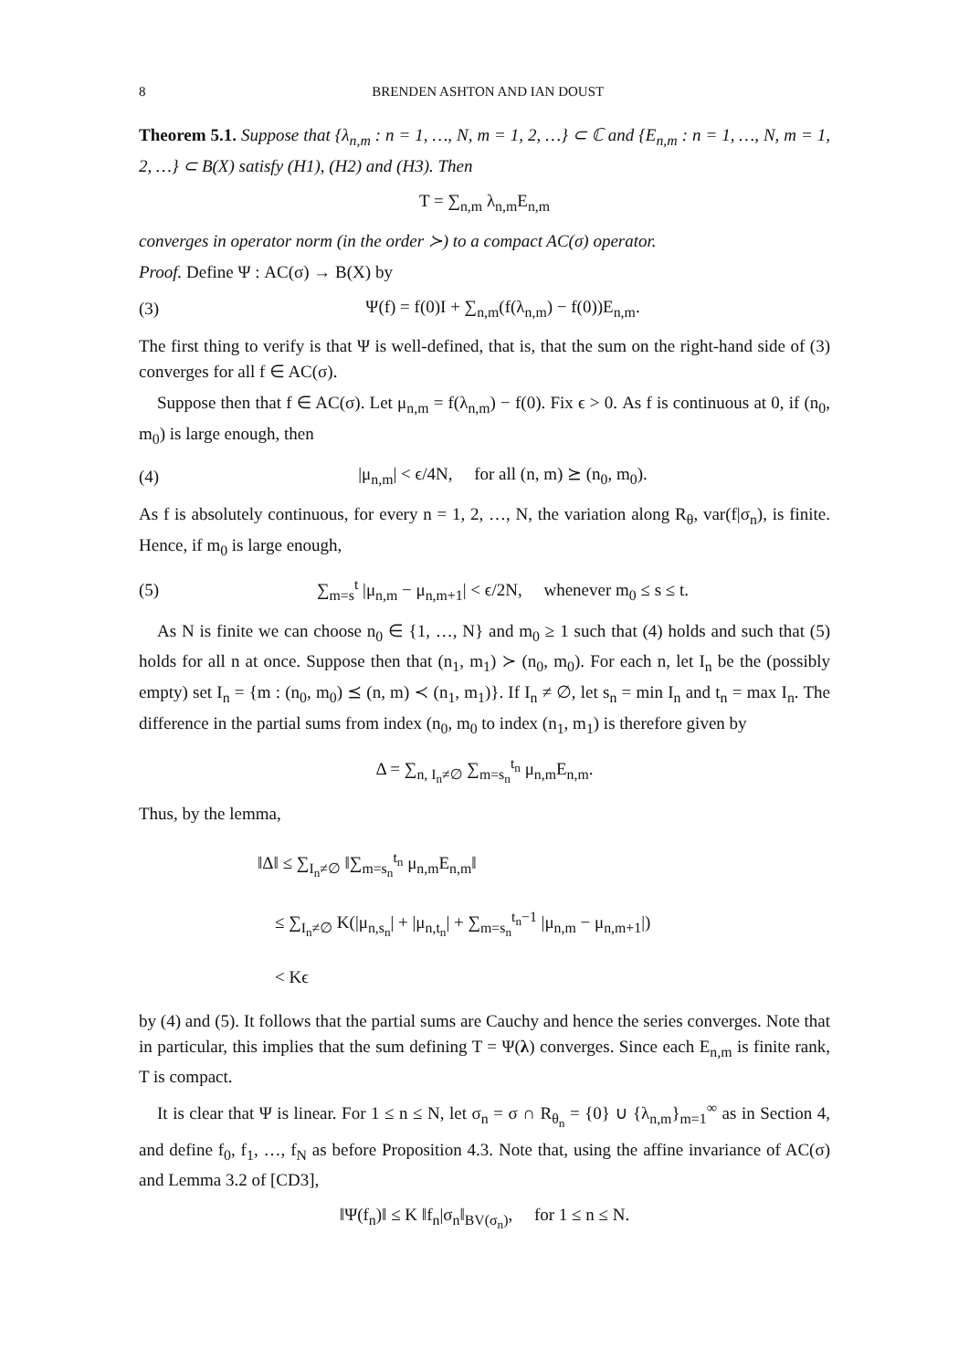8 BRENDEN ASHTON AND IAN DOUST
Theorem 5.1. Suppose that {λ<sub>n,m</sub> : n = 1, …, N, m = 1, 2, …} ⊂ ℂ and {E<sub>n,m</sub> : n = 1, …, N, m = 1, 2, …} ⊂ B(X) satisfy (H1), (H2) and (H3). Then
T = ∑<sub>n,m</sub> λ<sub>n,m</sub>E<sub>n,m</sub>
converges in operator norm (in the order ≻) to a compact AC(σ) operator.
Proof. Define Ψ : AC(σ) → B(X) by
(3) Ψ(f) = f(0)I + ∑<sub>n,m</sub>(f(λ<sub>n,m</sub>) − f(0))E<sub>n,m</sub>.
The first thing to verify is that Ψ is well-defined, that is, that the sum on the right-hand side of (3) converges for all f ∈ AC(σ).
Suppose then that f ∈ AC(σ). Let μ<sub>n,m</sub> = f(λ<sub>n,m</sub>) − f(0). Fix ϵ > 0. As f is continuous at 0, if (n<sub>0</sub>, m<sub>0</sub>) is large enough, then
(4) |μ<sub>n,m</sub>| < ϵ/4N, for all (n, m) ⪰ (n<sub>0</sub>, m<sub>0</sub>).
As f is absolutely continuous, for every n = 1, 2, …, N, the variation along R<sub>θ</sub>, var(f|σ<sub>n</sub>), is finite. Hence, if m<sub>0</sub> is large enough,
(5) ∑<sub>m=s</sub><sup>t</sup> |μ<sub>n,m</sub> − μ<sub>n,m+1</sub>| < ϵ/2N, whenever m<sub>0</sub> ≤ s ≤ t.
As N is finite we can choose n<sub>0</sub> ∈ {1, …, N} and m<sub>0</sub> ≥ 1 such that (4) holds and such that (5) holds for all n at once. Suppose then that (n<sub>1</sub>, m<sub>1</sub>) ≻ (n<sub>0</sub>, m<sub>0</sub>). For each n, let I<sub>n</sub> be the (possibly empty) set I<sub>n</sub> = {m : (n<sub>0</sub>, m<sub>0</sub>) ⪯ (n, m) ≺ (n<sub>1</sub>, m<sub>1</sub>)}. If I<sub>n</sub> ≠ ∅, let s<sub>n</sub> = min I<sub>n</sub> and t<sub>n</sub> = max I<sub>n</sub>. The difference in the partial sums from index (n<sub>0</sub>, m<sub>0</sub> to index (n<sub>1</sub>, m<sub>1</sub>) is therefore given by
Δ = ∑<sub>n, I<sub>n</sub>≠∅</sub> ∑<sub>m=s<sub>n</sub></sub><sup>t<sub>n</sub></sup> μ<sub>n,m</sub>E<sub>n,m</sub>.
Thus, by the lemma,
‖Δ‖ ≤ ∑<sub>I<sub>n</sub>≠∅</sub> ‖∑<sub>m=s<sub>n</sub></sub><sup>t<sub>n</sub></sup> μ<sub>n,m</sub>E<sub>n,m</sub>‖
≤ ∑<sub>I<sub>n</sub>≠∅</sub> K(|μ<sub>n,s<sub>n</sub></sub>| + |μ<sub>n,t<sub>n</sub></sub>| + ∑<sub>m=s<sub>n</sub></sub><sup>t<sub>n</sub>−1</sup> |μ<sub>n,m</sub> − μ<sub>n,m+1</sub>|)
< Kϵ
by (4) and (5). It follows that the partial sums are Cauchy and hence the series converges. Note that in particular, this implies that the sum defining T = Ψ(λ) converges. Since each E<sub>n,m</sub> is finite rank, T is compact.
It is clear that Ψ is linear. For 1 ≤ n ≤ N, let σ<sub>n</sub> = σ ∩ R<sub>θ<sub>n</sub></sub> = {0} ∪ {λ<sub>n,m</sub>}<sub>m=1</sub><sup>∞</sup> as in Section 4, and define f<sub>0</sub>, f<sub>1</sub>, …, f<sub>N</sub> as before Proposition 4.3. Note that, using the affine invariance of AC(σ) and Lemma 3.2 of [CD3],
‖Ψ(f<sub>n</sub>)‖ ≤ K ‖f<sub>n</sub>|σ<sub>n</sub>‖<sub>BV(σ<sub>n</sub>)</sub>, for 1 ≤ n ≤ N.